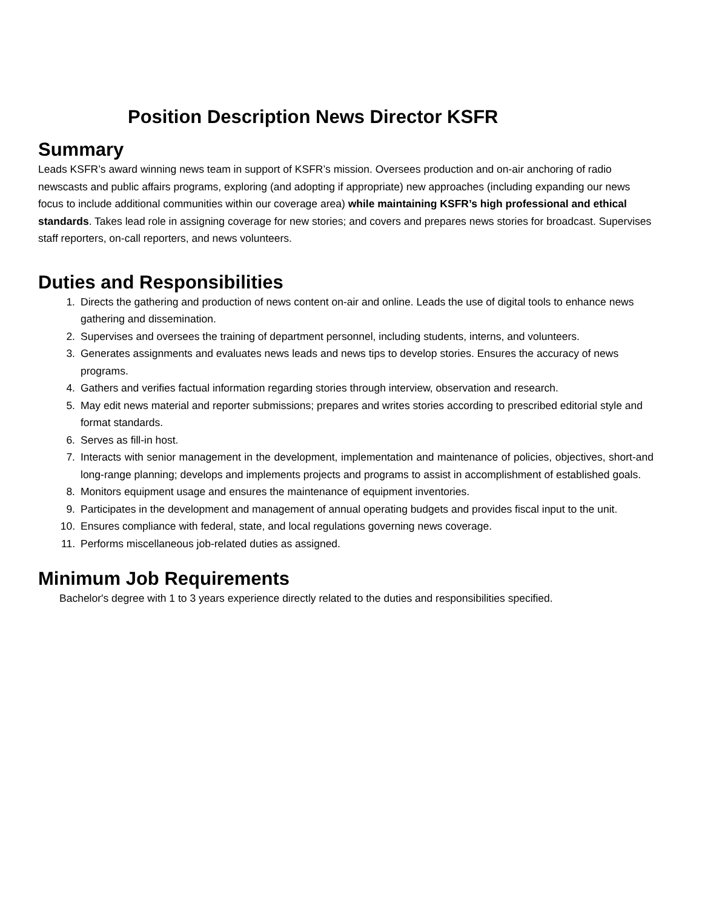Position Description News Director KSFR
Summary
Leads KSFR’s award winning news team in support of KSFR’s mission. Oversees production and on-air anchoring of radio newscasts and public affairs programs, exploring (and adopting if appropriate) new approaches (including expanding our news focus to include additional communities within our coverage area) while maintaining KSFR’s high professional and ethical standards. Takes lead role in assigning coverage for new stories; and covers and prepares news stories for broadcast. Supervises staff reporters, on-call reporters, and news volunteers.
Duties and Responsibilities
1. Directs the gathering and production of news content on-air and online. Leads the use of digital tools to enhance news gathering and dissemination.
2. Supervises and oversees the training of department personnel, including students, interns, and volunteers.
3. Generates assignments and evaluates news leads and news tips to develop stories. Ensures the accuracy of news programs.
4. Gathers and verifies factual information regarding stories through interview, observation and research.
5. May edit news material and reporter submissions; prepares and writes stories according to prescribed editorial style and format standards.
6. Serves as fill-in host.
7. Interacts with senior management in the development, implementation and maintenance of policies, objectives, short-and long-range planning; develops and implements projects and programs to assist in accomplishment of established goals.
8. Monitors equipment usage and ensures the maintenance of equipment inventories.
9. Participates in the development and management of annual operating budgets and provides fiscal input to the unit.
10. Ensures compliance with federal, state, and local regulations governing news coverage.
11. Performs miscellaneous job-related duties as assigned.
Minimum Job Requirements
Bachelor's degree with 1 to 3 years experience directly related to the duties and responsibilities specified.